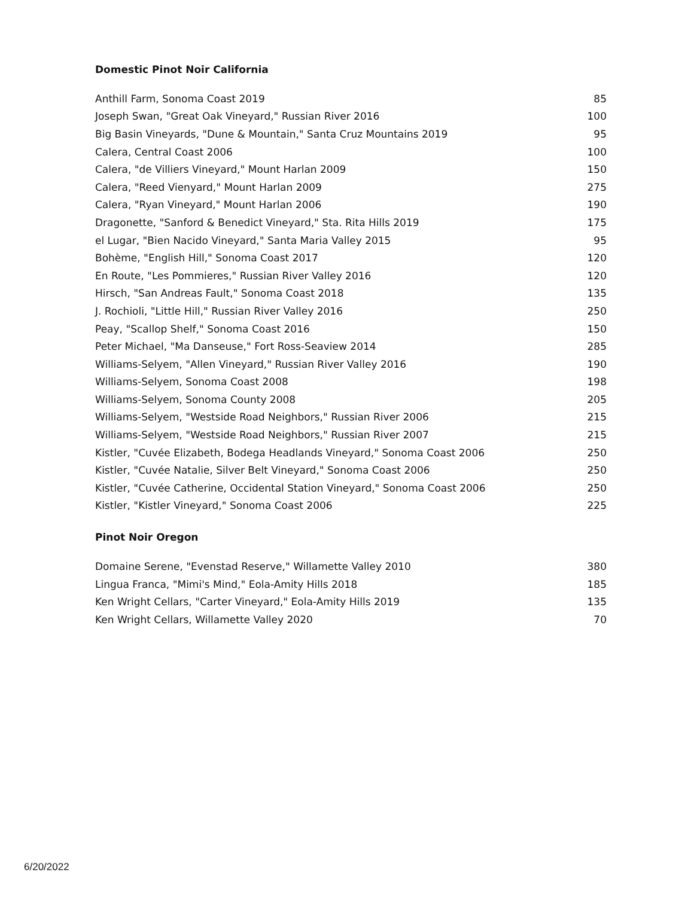Domestic Pinot Noir California
| Anthill Farm, Sonoma Coast 2019 | 85 |
| Joseph Swan, "Great Oak Vineyard," Russian River 2016 | 100 |
| Big Basin Vineyards, "Dune & Mountain," Santa Cruz Mountains 2019 | 95 |
| Calera, Central Coast 2006 | 100 |
| Calera, "de Villiers Vineyard," Mount Harlan 2009 | 150 |
| Calera, "Reed Vienyard," Mount Harlan 2009 | 275 |
| Calera, "Ryan Vineyard," Mount Harlan 2006 | 190 |
| Dragonette, "Sanford & Benedict Vineyard," Sta. Rita Hills 2019 | 175 |
| el Lugar, "Bien Nacido Vineyard," Santa Maria Valley 2015 | 95 |
| Bohème, "English Hill," Sonoma Coast 2017 | 120 |
| En Route, "Les Pommieres," Russian River Valley 2016 | 120 |
| Hirsch, "San Andreas Fault," Sonoma Coast 2018 | 135 |
| J. Rochioli, "Little Hill," Russian River Valley 2016 | 250 |
| Peay, "Scallop Shelf," Sonoma Coast 2016 | 150 |
| Peter Michael, "Ma Danseuse," Fort Ross-Seaview 2014 | 285 |
| Williams-Selyem, "Allen Vineyard," Russian River Valley 2016 | 190 |
| Williams-Selyem, Sonoma Coast 2008 | 198 |
| Williams-Selyem, Sonoma County 2008 | 205 |
| Williams-Selyem, "Westside Road Neighbors," Russian River 2006 | 215 |
| Williams-Selyem, "Westside Road Neighbors," Russian River 2007 | 215 |
| Kistler, "Cuvée Elizabeth, Bodega Headlands Vineyard," Sonoma Coast 2006 | 250 |
| Kistler, "Cuvée Natalie, Silver Belt Vineyard," Sonoma Coast 2006 | 250 |
| Kistler, "Cuvée Catherine, Occidental Station Vineyard," Sonoma Coast 2006 | 250 |
| Kistler, "Kistler Vineyard," Sonoma Coast 2006 | 225 |
Pinot Noir Oregon
| Domaine Serene, "Evenstad Reserve," Willamette Valley 2010 | 380 |
| Lingua Franca, "Mimi's Mind," Eola-Amity Hills 2018 | 185 |
| Ken Wright Cellars, "Carter Vineyard," Eola-Amity Hills 2019 | 135 |
| Ken Wright Cellars, Willamette Valley 2020 | 70 |
6/20/2022